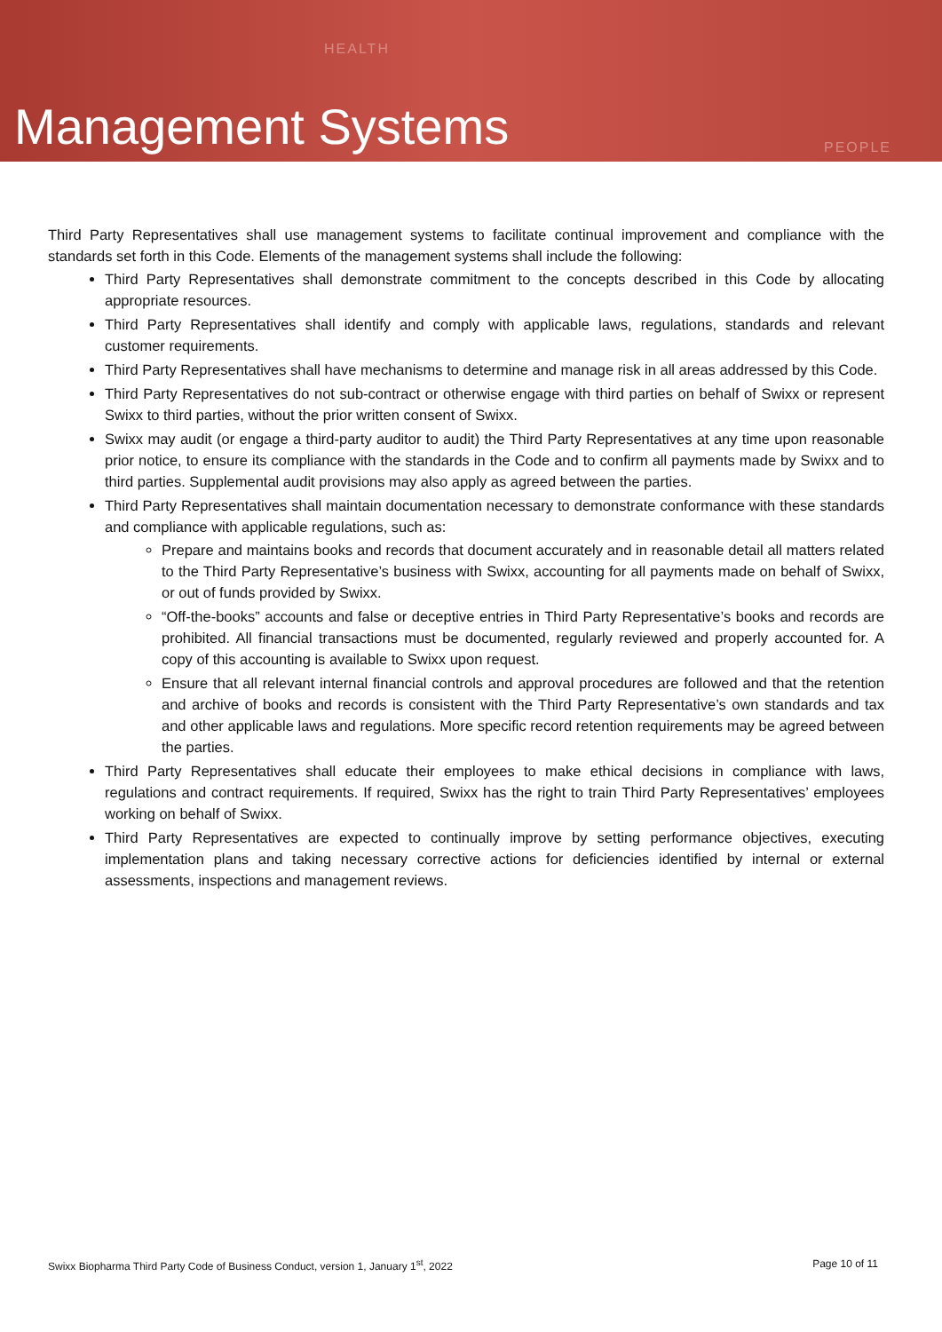HEALTH
Management Systems PEOPLE
Third Party Representatives shall use management systems to facilitate continual improvement and compliance with the standards set forth in this Code. Elements of the management systems shall include the following:
Third Party Representatives shall demonstrate commitment to the concepts described in this Code by allocating appropriate resources.
Third Party Representatives shall identify and comply with applicable laws, regulations, standards and relevant customer requirements.
Third Party Representatives shall have mechanisms to determine and manage risk in all areas addressed by this Code.
Third Party Representatives do not sub-contract or otherwise engage with third parties on behalf of Swixx or represent Swixx to third parties, without the prior written consent of Swixx.
Swixx may audit (or engage a third-party auditor to audit) the Third Party Representatives at any time upon reasonable prior notice, to ensure its compliance with the standards in the Code and to confirm all payments made by Swixx and to third parties. Supplemental audit provisions may also apply as agreed between the parties.
Third Party Representatives shall maintain documentation necessary to demonstrate conformance with these standards and compliance with applicable regulations, such as:
Prepare and maintains books and records that document accurately and in reasonable detail all matters related to the Third Party Representative’s business with Swixx, accounting for all payments made on behalf of Swixx, or out of funds provided by Swixx.
“Off-the-books” accounts and false or deceptive entries in Third Party Representative’s books and records are prohibited. All financial transactions must be documented, regularly reviewed and properly accounted for. A copy of this accounting is available to Swixx upon request.
Ensure that all relevant internal financial controls and approval procedures are followed and that the retention and archive of books and records is consistent with the Third Party Representative’s own standards and tax and other applicable laws and regulations. More specific record retention requirements may be agreed between the parties.
Third Party Representatives shall educate their employees to make ethical decisions in compliance with laws, regulations and contract requirements. If required, Swixx has the right to train Third Party Representatives’ employees working on behalf of Swixx.
Third Party Representatives are expected to continually improve by setting performance objectives, executing implementation plans and taking necessary corrective actions for deficiencies identified by internal or external assessments, inspections and management reviews.
Swixx Biopharma Third Party Code of Business Conduct, version 1, January 1<sup>st</sup>, 2022 Page 10 of 11